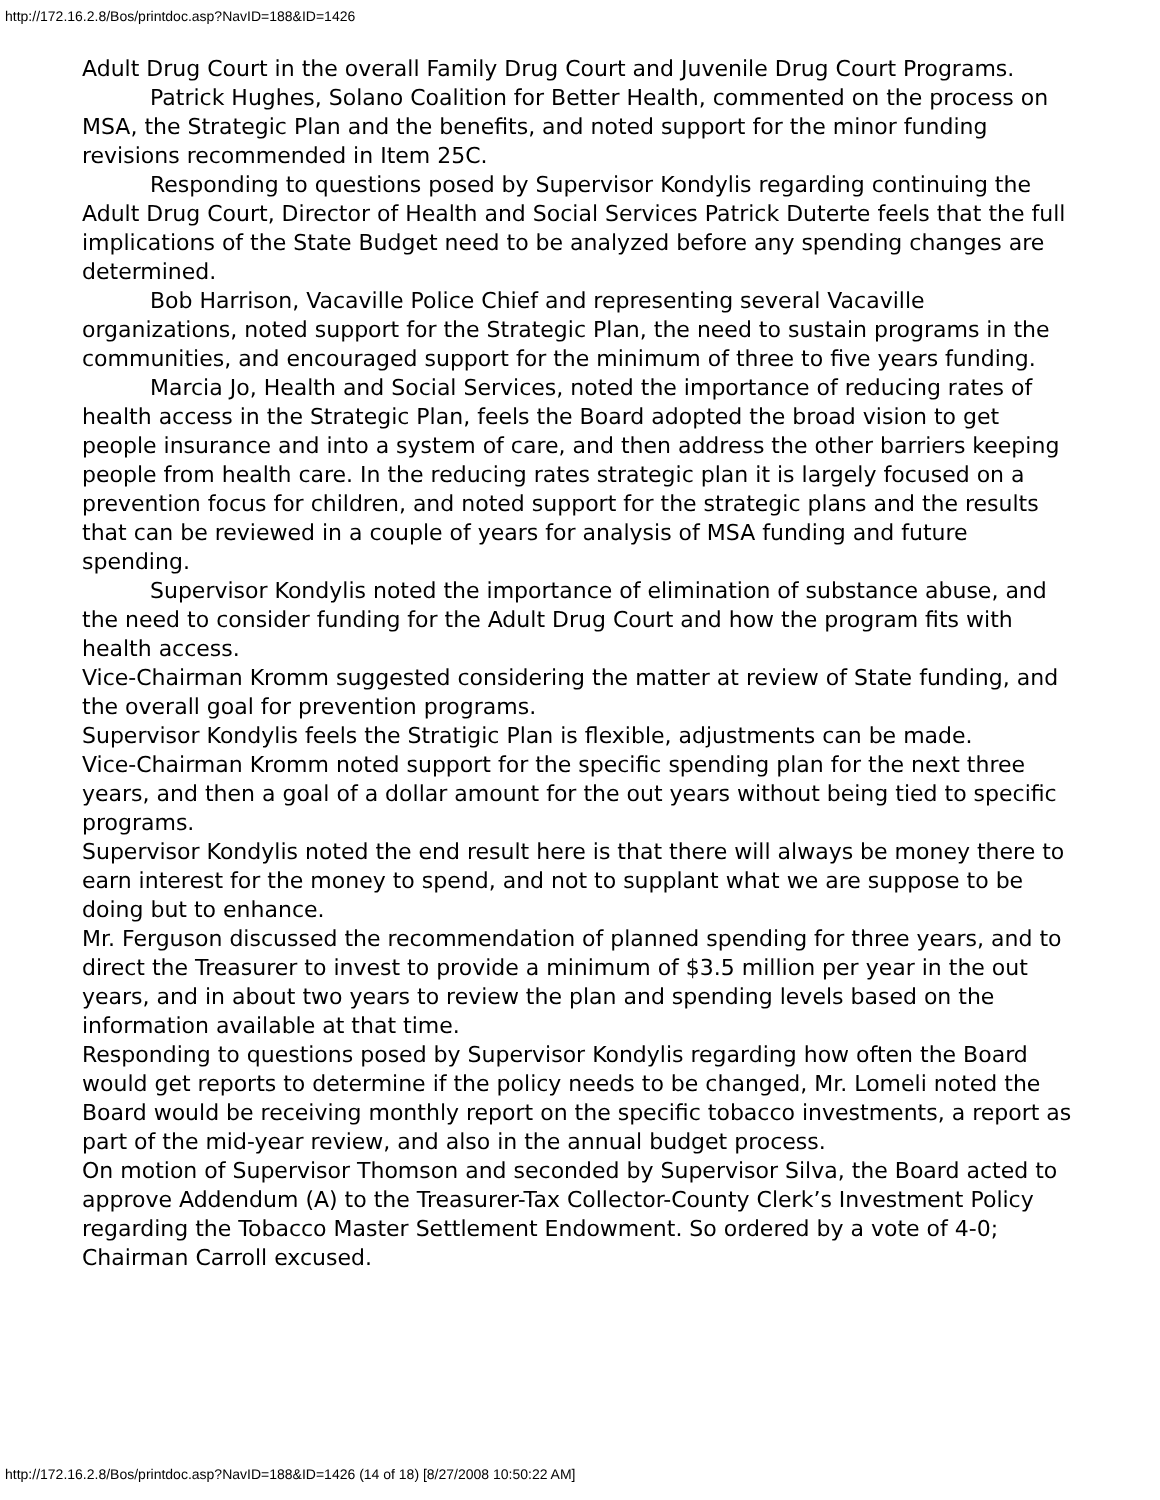http://172.16.2.8/Bos/printdoc.asp?NavID=188&ID=1426
Adult Drug Court in the overall Family Drug Court and Juvenile Drug Court Programs.
Patrick Hughes, Solano Coalition for Better Health, commented on the process on MSA, the Strategic Plan and the benefits, and noted support for the minor funding revisions recommended in Item 25C.
Responding to questions posed by Supervisor Kondylis regarding continuing the Adult Drug Court, Director of Health and Social Services Patrick Duterte feels that the full implications of the State Budget need to be analyzed before any spending changes are determined.
Bob Harrison, Vacaville Police Chief and representing several Vacaville organizations, noted support for the Strategic Plan, the need to sustain programs in the communities, and encouraged support for the minimum of three to five years funding.
Marcia Jo, Health and Social Services, noted the importance of reducing rates of health access in the Strategic Plan, feels the Board adopted the broad vision to get people insurance and into a system of care, and then address the other barriers keeping people from health care. In the reducing rates strategic plan it is largely focused on a prevention focus for children, and noted support for the strategic plans and the results that can be reviewed in a couple of years for analysis of MSA funding and future spending.
Supervisor Kondylis noted the importance of elimination of substance abuse, and the need to consider funding for the Adult Drug Court and how the program fits with health access.
Vice-Chairman Kromm suggested considering the matter at review of State funding, and the overall goal for prevention programs.
Supervisor Kondylis feels the Stratigic Plan is flexible, adjustments can be made.
Vice-Chairman Kromm noted support for the specific spending plan for the next three years, and then a goal of a dollar amount for the out years without being tied to specific programs.
Supervisor Kondylis noted the end result here is that there will always be money there to earn interest for the money to spend, and not to supplant what we are suppose to be doing but to enhance.
Mr. Ferguson discussed the recommendation of planned spending for three years, and to direct the Treasurer to invest to provide a minimum of $3.5 million per year in the out years, and in about two years to review the plan and spending levels based on the information available at that time.
Responding to questions posed by Supervisor Kondylis regarding how often the Board would get reports to determine if the policy needs to be changed, Mr. Lomeli noted the Board would be receiving monthly report on the specific tobacco investments, a report as part of the mid-year review, and also in the annual budget process.
On motion of Supervisor Thomson and seconded by Supervisor Silva, the Board acted to approve Addendum (A) to the Treasurer-Tax Collector-County Clerk’s Investment Policy regarding the Tobacco Master Settlement Endowment. So ordered by a vote of 4-0; Chairman Carroll excused.
http://172.16.2.8/Bos/printdoc.asp?NavID=188&ID=1426 (14 of 18) [8/27/2008 10:50:22 AM]